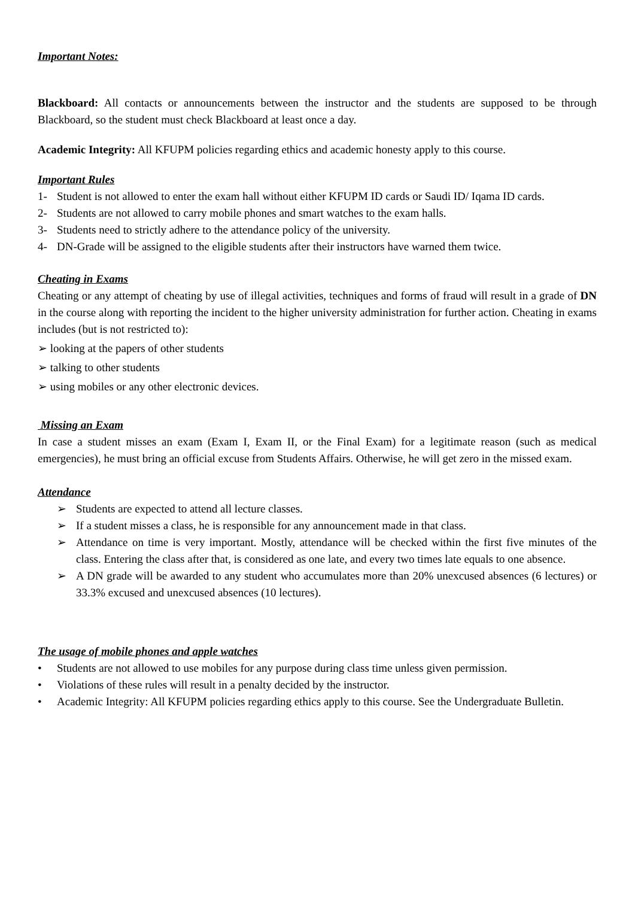Important Notes:
Blackboard: All contacts or announcements between the instructor and the students are supposed to be through Blackboard, so the student must check Blackboard at least once a day.
Academic Integrity: All KFUPM policies regarding ethics and academic honesty apply to this course.
Important Rules
1- Student is not allowed to enter the exam hall without either KFUPM ID cards or Saudi ID/ Iqama ID cards.
2- Students are not allowed to carry mobile phones and smart watches to the exam halls.
3- Students need to strictly adhere to the attendance policy of the university.
4- DN-Grade will be assigned to the eligible students after their instructors have warned them twice.
Cheating in Exams
Cheating or any attempt of cheating by use of illegal activities, techniques and forms of fraud will result in a grade of DN in the course along with reporting the incident to the higher university administration for further action. Cheating in exams includes (but is not restricted to):
➢ looking at the papers of other students
➢ talking to other students
➢ using mobiles or any other electronic devices.
Missing an Exam
In case a student misses an exam (Exam I, Exam II, or the Final Exam) for a legitimate reason (such as medical emergencies), he must bring an official excuse from Students Affairs. Otherwise, he will get zero in the missed exam.
Attendance
➢ Students are expected to attend all lecture classes.
➢ If a student misses a class, he is responsible for any announcement made in that class.
➢ Attendance on time is very important. Mostly, attendance will be checked within the first five minutes of the class. Entering the class after that, is considered as one late, and every two times late equals to one absence.
➢ A DN grade will be awarded to any student who accumulates more than 20% unexcused absences (6 lectures) or 33.3% excused and unexcused absences (10 lectures).
The usage of mobile phones and apple watches
• Students are not allowed to use mobiles for any purpose during class time unless given permission.
• Violations of these rules will result in a penalty decided by the instructor.
• Academic Integrity: All KFUPM policies regarding ethics apply to this course. See the Undergraduate Bulletin.